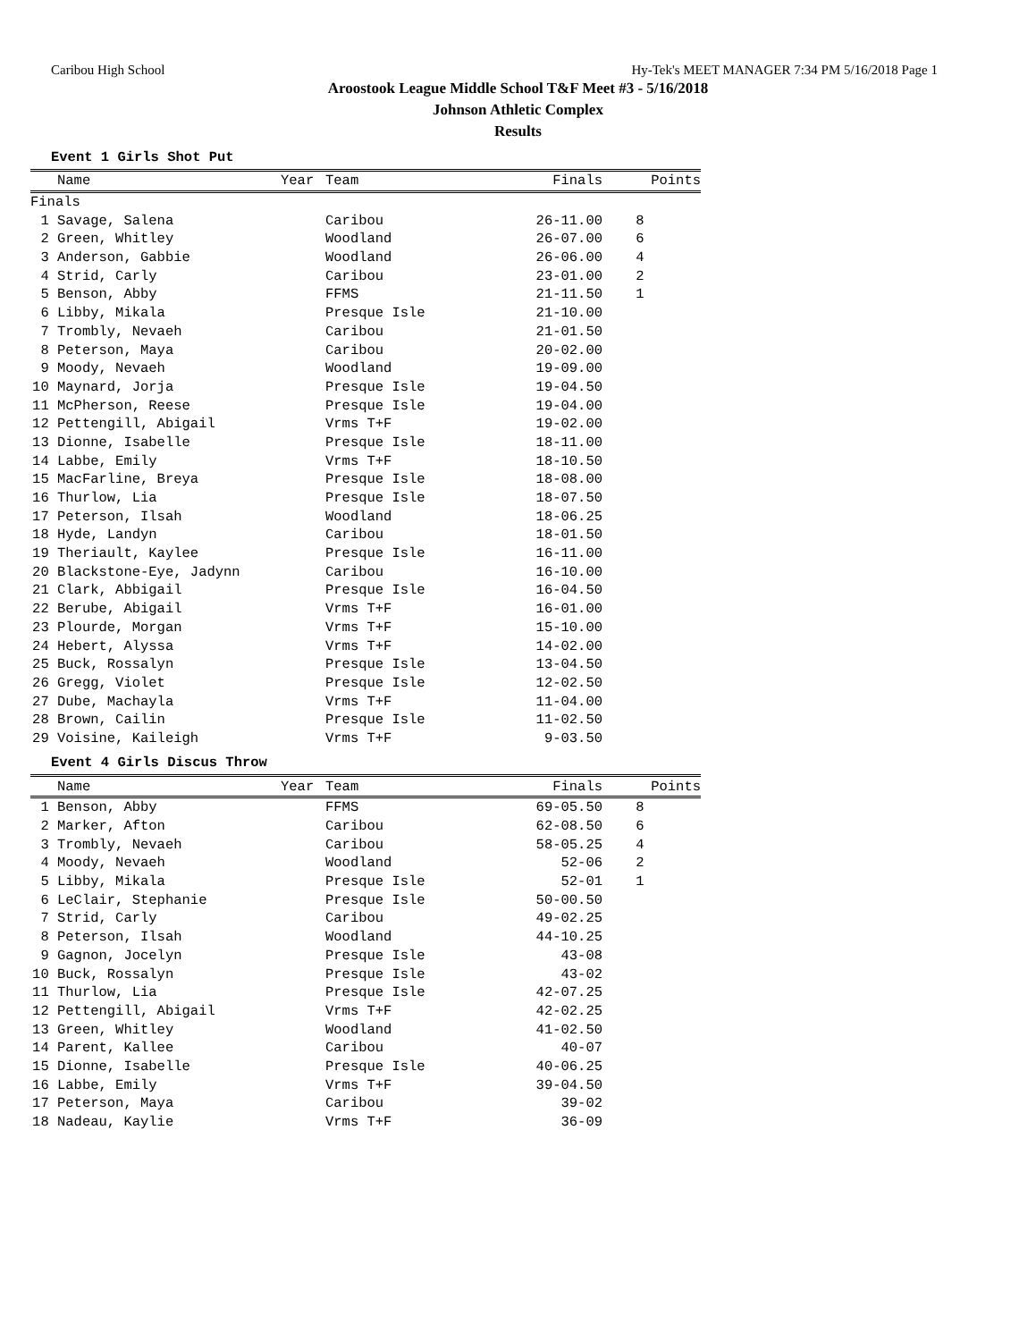Caribou High School Hy-Tek's MEET MANAGER 7:34 PM 5/16/2018 Page 1
Aroostook League Middle School T&F Meet #3 - 5/16/2018
Johnson Athletic Complex
Results
Event 1 Girls Shot Put
| | Name | Year | Team | Finals | Points |
| --- | --- | --- | --- | --- | --- |
| Finals | | | | | |
| 1 | Savage, Salena | | Caribou | 26-11.00 | 8 |
| 2 | Green, Whitley | | Woodland | 26-07.00 | 6 |
| 3 | Anderson, Gabbie | | Woodland | 26-06.00 | 4 |
| 4 | Strid, Carly | | Caribou | 23-01.00 | 2 |
| 5 | Benson, Abby | | FFMS | 21-11.50 | 1 |
| 6 | Libby, Mikala | | Presque Isle | 21-10.00 | |
| 7 | Trombly, Nevaeh | | Caribou | 21-01.50 | |
| 8 | Peterson, Maya | | Caribou | 20-02.00 | |
| 9 | Moody, Nevaeh | | Woodland | 19-09.00 | |
| 10 | Maynard, Jorja | | Presque Isle | 19-04.50 | |
| 11 | McPherson, Reese | | Presque Isle | 19-04.00 | |
| 12 | Pettengill, Abigail | | Vrms T+F | 19-02.00 | |
| 13 | Dionne, Isabelle | | Presque Isle | 18-11.00 | |
| 14 | Labbe, Emily | | Vrms T+F | 18-10.50 | |
| 15 | MacFarline, Breya | | Presque Isle | 18-08.00 | |
| 16 | Thurlow, Lia | | Presque Isle | 18-07.50 | |
| 17 | Peterson, Ilsah | | Woodland | 18-06.25 | |
| 18 | Hyde, Landyn | | Caribou | 18-01.50 | |
| 19 | Theriault, Kaylee | | Presque Isle | 16-11.00 | |
| 20 | Blackstone-Eye, Jadynn | | Caribou | 16-10.00 | |
| 21 | Clark, Abbigail | | Presque Isle | 16-04.50 | |
| 22 | Berube, Abigail | | Vrms T+F | 16-01.00 | |
| 23 | Plourde, Morgan | | Vrms T+F | 15-10.00 | |
| 24 | Hebert, Alyssa | | Vrms T+F | 14-02.00 | |
| 25 | Buck, Rossalyn | | Presque Isle | 13-04.50 | |
| 26 | Gregg, Violet | | Presque Isle | 12-02.50 | |
| 27 | Dube, Machayla | | Vrms T+F | 11-04.00 | |
| 28 | Brown, Cailin | | Presque Isle | 11-02.50 | |
| 29 | Voisine, Kaileigh | | Vrms T+F | 9-03.50 | |
Event 4 Girls Discus Throw
| | Name | Year | Team | Finals | Points |
| --- | --- | --- | --- | --- | --- |
| 1 | Benson, Abby | | FFMS | 69-05.50 | 8 |
| 2 | Marker, Afton | | Caribou | 62-08.50 | 6 |
| 3 | Trombly, Nevaeh | | Caribou | 58-05.25 | 4 |
| 4 | Moody, Nevaeh | | Woodland | 52-06 | 2 |
| 5 | Libby, Mikala | | Presque Isle | 52-01 | 1 |
| 6 | LeClair, Stephanie | | Presque Isle | 50-00.50 | |
| 7 | Strid, Carly | | Caribou | 49-02.25 | |
| 8 | Peterson, Ilsah | | Woodland | 44-10.25 | |
| 9 | Gagnon, Jocelyn | | Presque Isle | 43-08 | |
| 10 | Buck, Rossalyn | | Presque Isle | 43-02 | |
| 11 | Thurlow, Lia | | Presque Isle | 42-07.25 | |
| 12 | Pettengill, Abigail | | Vrms T+F | 42-02.25 | |
| 13 | Green, Whitley | | Woodland | 41-02.50 | |
| 14 | Parent, Kallee | | Caribou | 40-07 | |
| 15 | Dionne, Isabelle | | Presque Isle | 40-06.25 | |
| 16 | Labbe, Emily | | Vrms T+F | 39-04.50 | |
| 17 | Peterson, Maya | | Caribou | 39-02 | |
| 18 | Nadeau, Kaylie | | Vrms T+F | 36-09 | |